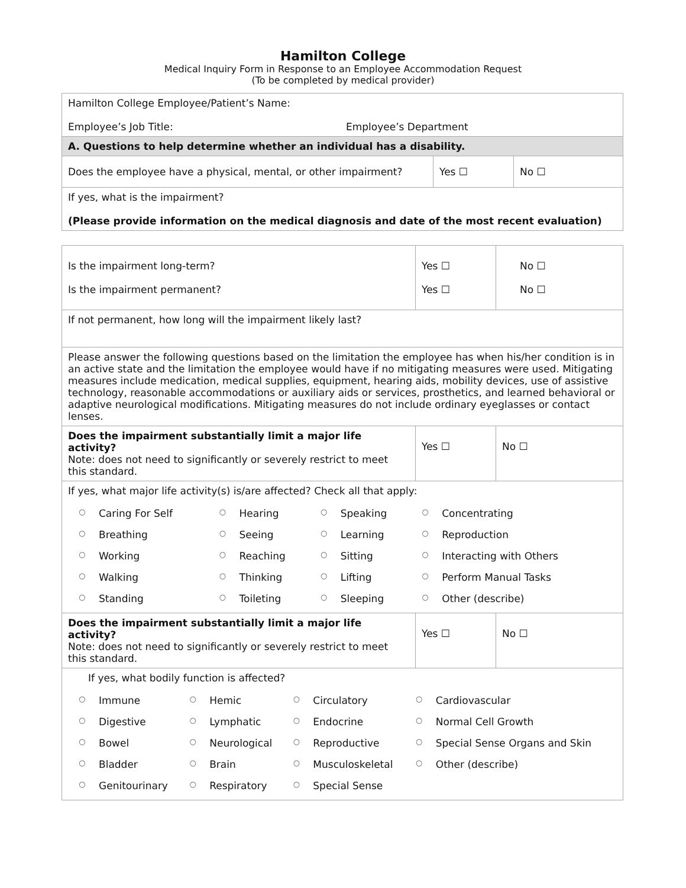Hamilton College
Medical Inquiry Form in Response to an Employee Accommodation Request
(To be completed by medical provider)
| Hamilton College Employee/Patient’s Name: Employee’s Job Title: Employee’s Department | | |
| A. Questions to help determine whether an individual has a disability. | | |
| Does the employee have a physical, mental, or other impairment? | Yes ☐ | No ☐ |
| If yes, what is the impairment? (Please provide information on the medical diagnosis and date of the most recent evaluation) | | |
| Is the impairment long-term? Is the impairment permanent? | Yes ☐ Yes ☐ | No ☐ No ☐ |
| If not permanent, how long will the impairment likely last? | | |
| Please answer the following questions based on the limitation the employee has when his/her condition is in an active state and the limitation the employee would have if no mitigating measures were used. Mitigating measures include medication, medical supplies, equipment, hearing aids, mobility devices, use of assistive technology, reasonable accommodations or auxiliary aids or services, prosthetics, and learned behavioral or adaptive neurological modifications. Mitigating measures do not include ordinary eyeglasses or contact lenses. | | |
| Does the impairment substantially limit a major life activity? Note: does not need to significantly or severely restrict to meet this standard. | Yes ☐ | No ☐ |
| If yes, what major life activity(s) is/are affected? Check all that apply: / ○ / Caring For Self / ○ / Hearing / ○ / Speaking / ○ / Concentrating / / ○ / Breathing / ○ / Seeing / ○ / Learning / ○ / Reproduction / / ○ / Working / ○ / Reaching / ○ / Sitting / ○ / Interacting with Others / / ○ / Walking / ○ / Thinking / ○ / Lifting / ○ / Perform Manual Tasks / / ○ / Standing / ○ / Toileting / ○ / Sleeping / ○ / Other (describe) / | | |
| Does the impairment substantially limit a major life activity? Note: does not need to significantly or severely restrict to meet this standard. | Yes ☐ | No ☐ |
| If yes, what bodily function is affected? / ○ / Immune / ○ / Hemic / ○ / Circulatory / ○ / Cardiovascular / / ○ / Digestive / ○ / Lymphatic / ○ / Endocrine / ○ / Normal Cell Growth / / ○ / Bowel / ○ / Neurological / ○ / Reproductive / ○ / Special Sense Organs and Skin / / ○ / Bladder / ○ / Brain / ○ / Musculoskeletal / ○ / Other (describe) / / ○ / Genitourinary / ○ / Respiratory / ○ / Special Sense / / / | | |